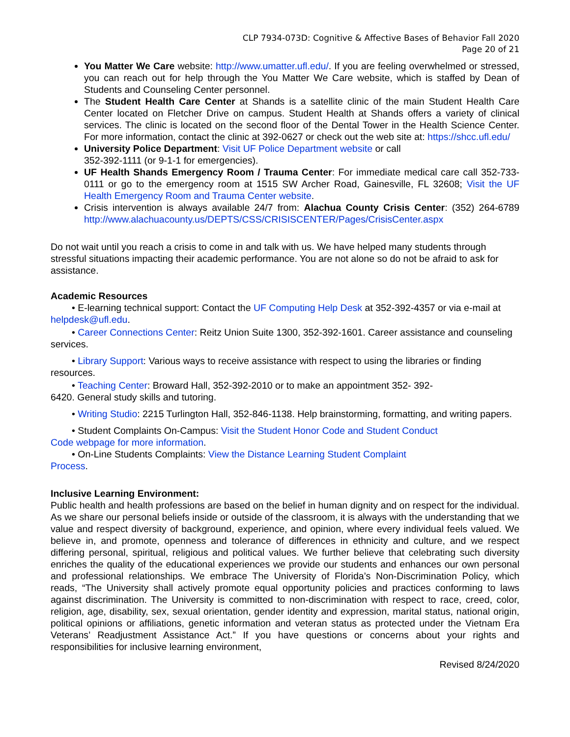CLP 7934-073D: Cognitive & Affective Bases of Behavior Fall 2020
Page 20 of 21
You Matter We Care website: http://www.umatter.ufl.edu/. If you are feeling overwhelmed or stressed, you can reach out for help through the You Matter We Care website, which is staffed by Dean of Students and Counseling Center personnel.
The Student Health Care Center at Shands is a satellite clinic of the main Student Health Care Center located on Fletcher Drive on campus. Student Health at Shands offers a variety of clinical services. The clinic is located on the second floor of the Dental Tower in the Health Science Center. For more information, contact the clinic at 392-0627 or check out the web site at: https://shcc.ufl.edu/
University Police Department: Visit UF Police Department website or call
352-392-1111 (or 9-1-1 for emergencies).
UF Health Shands Emergency Room / Trauma Center: For immediate medical care call 352-733-0111 or go to the emergency room at 1515 SW Archer Road, Gainesville, FL 32608; Visit the UF Health Emergency Room and Trauma Center website.
Crisis intervention is always available 24/7 from: Alachua County Crisis Center: (352) 264-6789 http://www.alachuacounty.us/DEPTS/CSS/CRISISCENTER/Pages/CrisisCenter.aspx
Do not wait until you reach a crisis to come in and talk with us. We have helped many students through stressful situations impacting their academic performance. You are not alone so do not be afraid to ask for assistance.
Academic Resources
• E-learning technical support: Contact the UF Computing Help Desk at 352-392-4357 or via e-mail at helpdesk@ufl.edu.
• Career Connections Center: Reitz Union Suite 1300, 352-392-1601. Career assistance and counseling services.
• Library Support: Various ways to receive assistance with respect to using the libraries or finding resources.
• Teaching Center: Broward Hall, 352-392-2010 or to make an appointment 352- 392-
6420. General study skills and tutoring.
• Writing Studio: 2215 Turlington Hall, 352-846-1138. Help brainstorming, formatting, and writing papers.
• Student Complaints On-Campus: Visit the Student Honor Code and Student Conduct
Code webpage for more information.
• On-Line Students Complaints: View the Distance Learning Student Complaint
Process.
Inclusive Learning Environment:
Public health and health professions are based on the belief in human dignity and on respect for the individual. As we share our personal beliefs inside or outside of the classroom, it is always with the understanding that we value and respect diversity of background, experience, and opinion, where every individual feels valued. We believe in, and promote, openness and tolerance of differences in ethnicity and culture, and we respect differing personal, spiritual, religious and political values. We further believe that celebrating such diversity enriches the quality of the educational experiences we provide our students and enhances our own personal and professional relationships. We embrace The University of Florida’s Non-Discrimination Policy, which reads, “The University shall actively promote equal opportunity policies and practices conforming to laws against discrimination. The University is committed to non-discrimination with respect to race, creed, color, religion, age, disability, sex, sexual orientation, gender identity and expression, marital status, national origin, political opinions or affiliations, genetic information and veteran status as protected under the Vietnam Era Veterans’ Readjustment Assistance Act.” If you have questions or concerns about your rights and responsibilities for inclusive learning environment,
Revised 8/24/2020